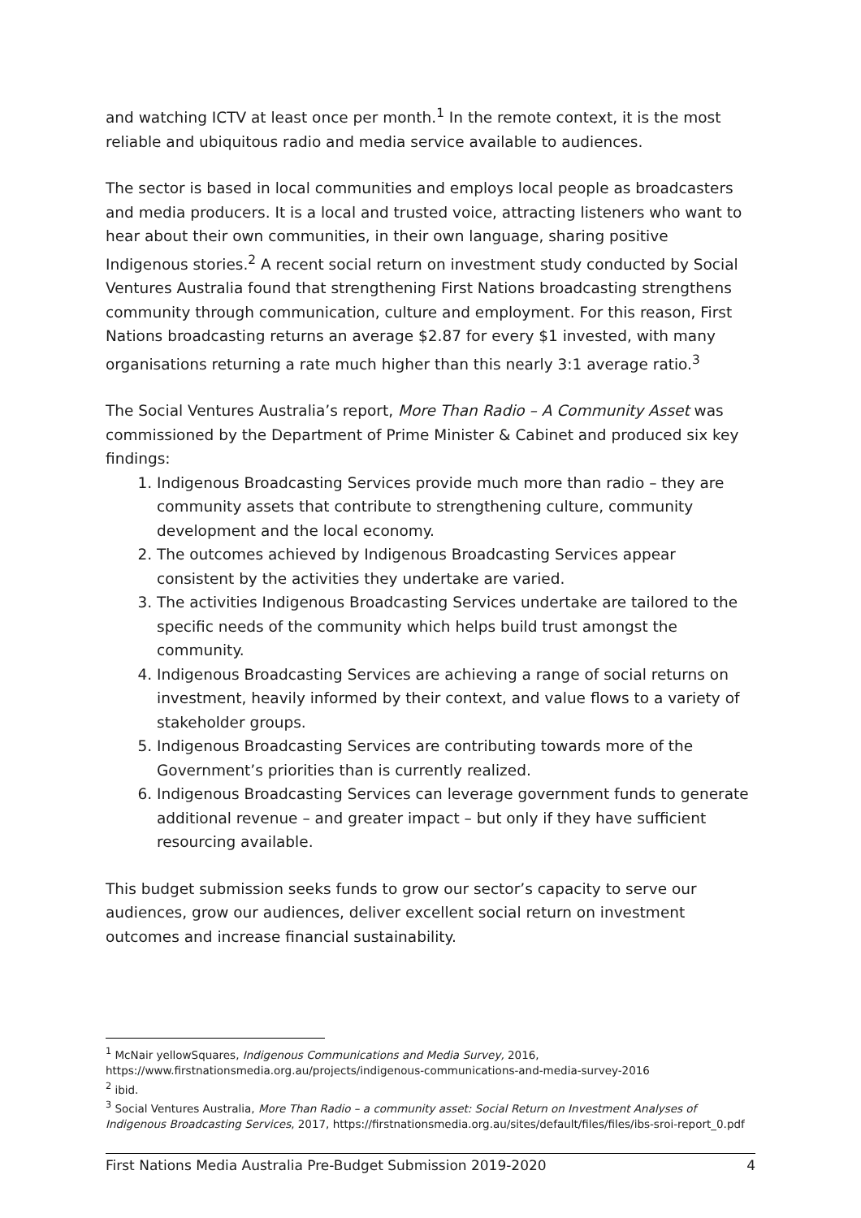and watching ICTV at least once per month.<sup>1</sup> In the remote context, it is the most reliable and ubiquitous radio and media service available to audiences.
The sector is based in local communities and employs local people as broadcasters and media producers. It is a local and trusted voice, attracting listeners who want to hear about their own communities, in their own language, sharing positive Indigenous stories.<sup>2</sup> A recent social return on investment study conducted by Social Ventures Australia found that strengthening First Nations broadcasting strengthens community through communication, culture and employment. For this reason, First Nations broadcasting returns an average $2.87 for every $1 invested, with many organisations returning a rate much higher than this nearly 3:1 average ratio.<sup>3</sup>
The Social Ventures Australia’s report, More Than Radio – A Community Asset was commissioned by the Department of Prime Minister & Cabinet and produced six key findings:
1. Indigenous Broadcasting Services provide much more than radio – they are community assets that contribute to strengthening culture, community development and the local economy.
2. The outcomes achieved by Indigenous Broadcasting Services appear consistent by the activities they undertake are varied.
3. The activities Indigenous Broadcasting Services undertake are tailored to the specific needs of the community which helps build trust amongst the community.
4. Indigenous Broadcasting Services are achieving a range of social returns on investment, heavily informed by their context, and value flows to a variety of stakeholder groups.
5. Indigenous Broadcasting Services are contributing towards more of the Government’s priorities than is currently realized.
6. Indigenous Broadcasting Services can leverage government funds to generate additional revenue – and greater impact – but only if they have sufficient resourcing available.
This budget submission seeks funds to grow our sector’s capacity to serve our audiences, grow our audiences, deliver excellent social return on investment outcomes and increase financial sustainability.
<sup>1</sup> McNair yellowSquares, Indigenous Communications and Media Survey, 2016, https://www.firstnationsmedia.org.au/projects/indigenous-communications-and-media-survey-2016
<sup>2</sup> ibid.
<sup>3</sup> Social Ventures Australia, More Than Radio – a community asset: Social Return on Investment Analyses of Indigenous Broadcasting Services, 2017, https://firstnationsmedia.org.au/sites/default/files/files/ibs-sroi-report_0.pdf
First Nations Media Australia Pre-Budget Submission 2019-2020 4